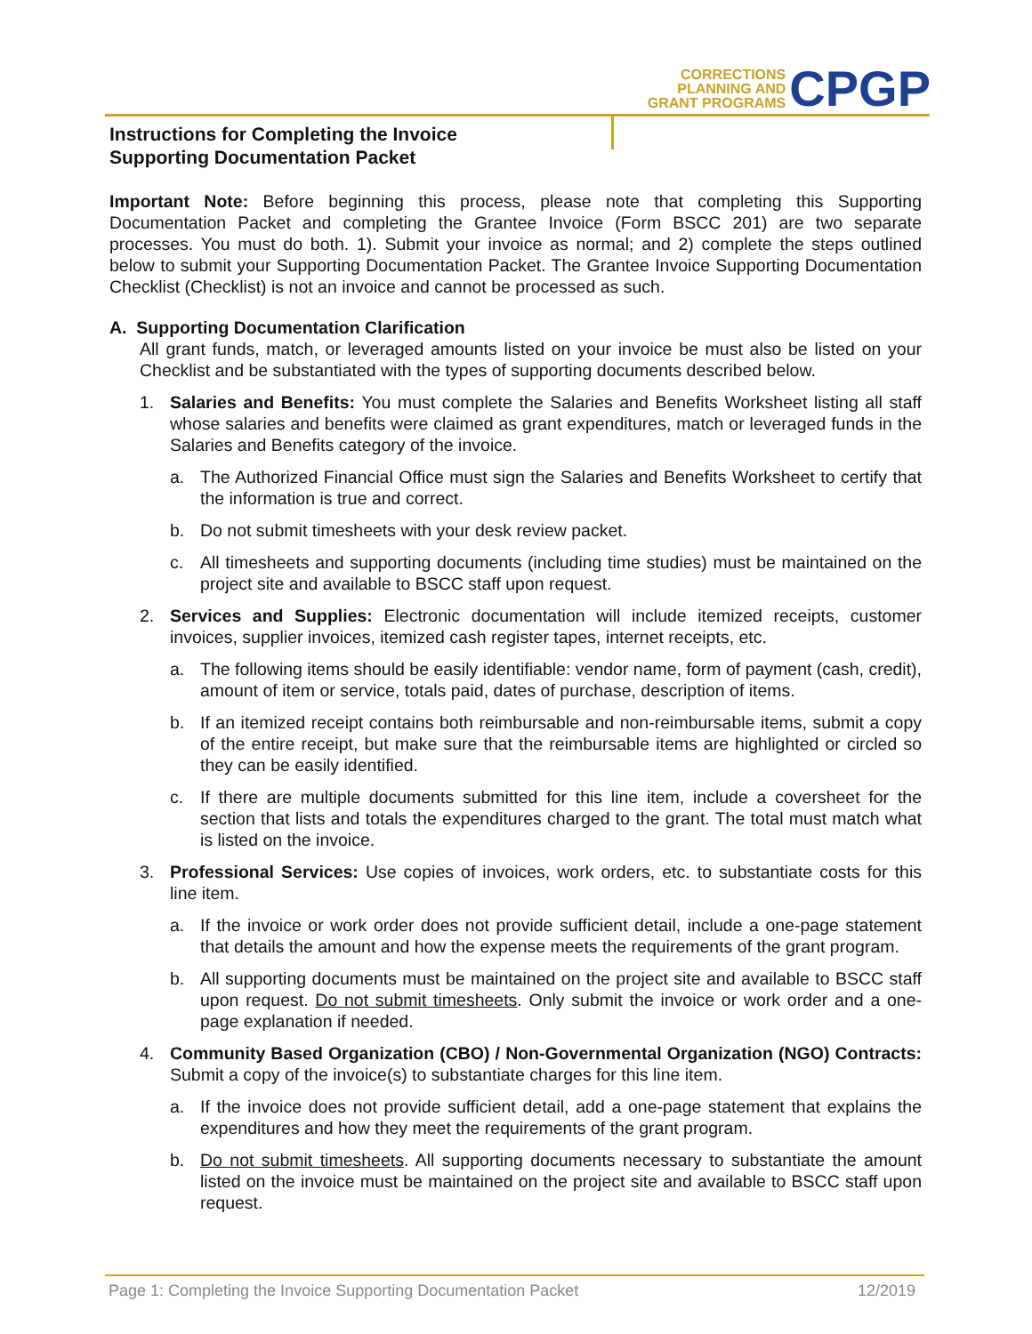CORRECTIONS
PLANNING AND
GRANT PROGRAMS
CPGP
Instructions for Completing the Invoice
Supporting Documentation Packet
Important Note: Before beginning this process, please note that completing this Supporting Documentation Packet and completing the Grantee Invoice (Form BSCC 201) are two separate processes. You must do both. 1). Submit your invoice as normal; and 2) complete the steps outlined below to submit your Supporting Documentation Packet. The Grantee Invoice Supporting Documentation Checklist (Checklist) is not an invoice and cannot be processed as such.
A. Supporting Documentation Clarification
All grant funds, match, or leveraged amounts listed on your invoice be must also be listed on your Checklist and be substantiated with the types of supporting documents described below.
1. Salaries and Benefits: You must complete the Salaries and Benefits Worksheet listing all staff whose salaries and benefits were claimed as grant expenditures, match or leveraged funds in the Salaries and Benefits category of the invoice.
a. The Authorized Financial Office must sign the Salaries and Benefits Worksheet to certify that the information is true and correct.
b. Do not submit timesheets with your desk review packet.
c. All timesheets and supporting documents (including time studies) must be maintained on the project site and available to BSCC staff upon request.
2. Services and Supplies: Electronic documentation will include itemized receipts, customer invoices, supplier invoices, itemized cash register tapes, internet receipts, etc.
a. The following items should be easily identifiable: vendor name, form of payment (cash, credit), amount of item or service, totals paid, dates of purchase, description of items.
b. If an itemized receipt contains both reimbursable and non-reimbursable items, submit a copy of the entire receipt, but make sure that the reimbursable items are highlighted or circled so they can be easily identified.
c. If there are multiple documents submitted for this line item, include a coversheet for the section that lists and totals the expenditures charged to the grant. The total must match what is listed on the invoice.
3. Professional Services: Use copies of invoices, work orders, etc. to substantiate costs for this line item.
a. If the invoice or work order does not provide sufficient detail, include a one-page statement that details the amount and how the expense meets the requirements of the grant program.
b. All supporting documents must be maintained on the project site and available to BSCC staff upon request. Do not submit timesheets. Only submit the invoice or work order and a one-page explanation if needed.
4. Community Based Organization (CBO) / Non-Governmental Organization (NGO) Contracts: Submit a copy of the invoice(s) to substantiate charges for this line item.
a. If the invoice does not provide sufficient detail, add a one-page statement that explains the expenditures and how they meet the requirements of the grant program.
b. Do not submit timesheets. All supporting documents necessary to substantiate the amount listed on the invoice must be maintained on the project site and available to BSCC staff upon request.
Page 1: Completing the Invoice Supporting Documentation Packet 12/2019